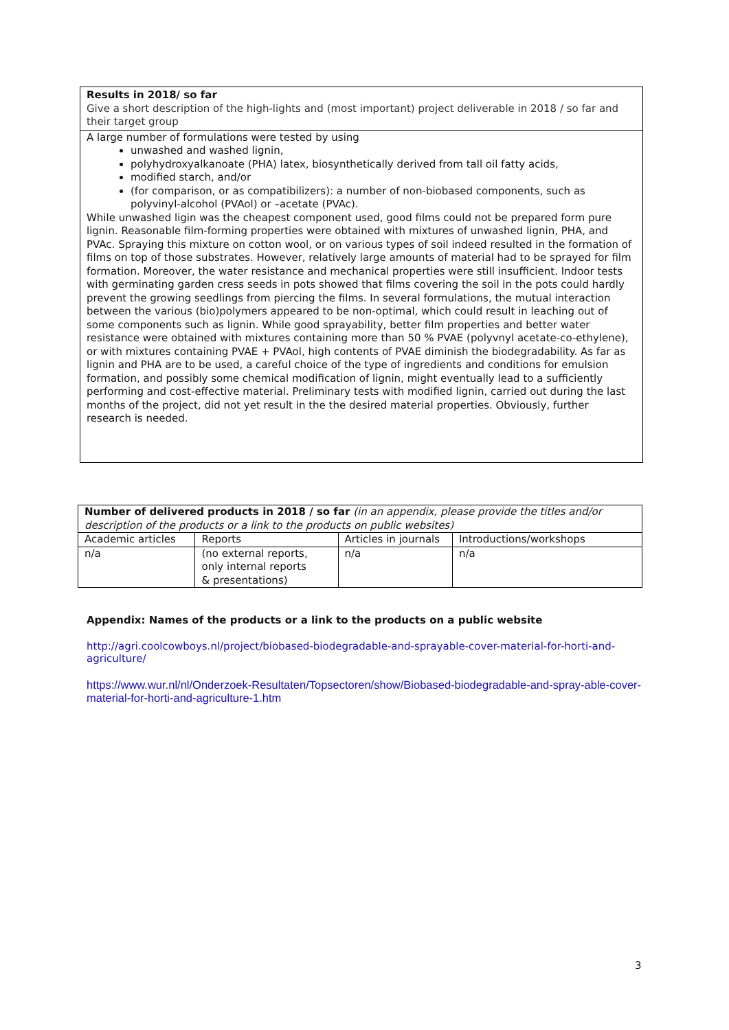Results in 2018/ so far
Give a short description of the high-lights and (most important) project deliverable in 2018 / so far and their target group
A large number of formulations were tested by using
unwashed and washed lignin,
polyhydroxyalkanoate (PHA) latex, biosynthetically derived from tall oil fatty acids,
modified starch, and/or
(for comparison, or as compatibilizers): a number of non-biobased components, such as polyvinyl-alcohol (PVAol) or –acetate (PVAc).
While unwashed ligin was the cheapest component used, good films could not be prepared form pure lignin. Reasonable film-forming properties were obtained with mixtures of unwashed lignin, PHA, and PVAc. Spraying this mixture on cotton wool, or on various types of soil indeed resulted in the formation of films on top of those substrates. However, relatively large amounts of material had to be sprayed for film formation. Moreover, the water resistance and mechanical properties were still insufficient. Indoor tests with germinating garden cress seeds in pots showed that films covering the soil in the pots could hardly prevent the growing seedlings from piercing the films. In several formulations, the mutual interaction between the various (bio)polymers appeared to be non-optimal, which could result in leaching out of some components such as lignin. While good sprayability, better film properties and better water resistance were obtained with mixtures containing more than 50 % PVAE (polyvnyl acetate-co-ethylene), or with mixtures containing PVAE + PVAol, high contents of PVAE diminish the biodegradability. As far as lignin and PHA are to be used, a careful choice of the type of ingredients and conditions for emulsion formation, and possibly some chemical modification of lignin, might eventually lead to a sufficiently performing and cost-effective material. Preliminary tests with modified lignin, carried out during the last months of the project, did not yet result in the the desired material properties. Obviously, further research is needed.
| Number of delivered products in 2018 / so far (in an appendix, please provide the titles and/or description of the products or a link to the products on public websites) | | | |
| --- | --- | --- | --- |
| Academic articles | Reports | Articles in journals | Introductions/workshops |
| n/a | (no external reports, only internal reports & presentations) | n/a | n/a |
Appendix: Names of the products or a link to the products on a public website
http://agri.coolcowboys.nl/project/biobased-biodegradable-and-sprayable-cover-material-for-horti-and-agriculture/
https://www.wur.nl/nl/Onderzoek-Resultaten/Topsectoren/show/Biobased-biodegradable-and-spray-able-cover-material-for-horti-and-agriculture-1.htm
3